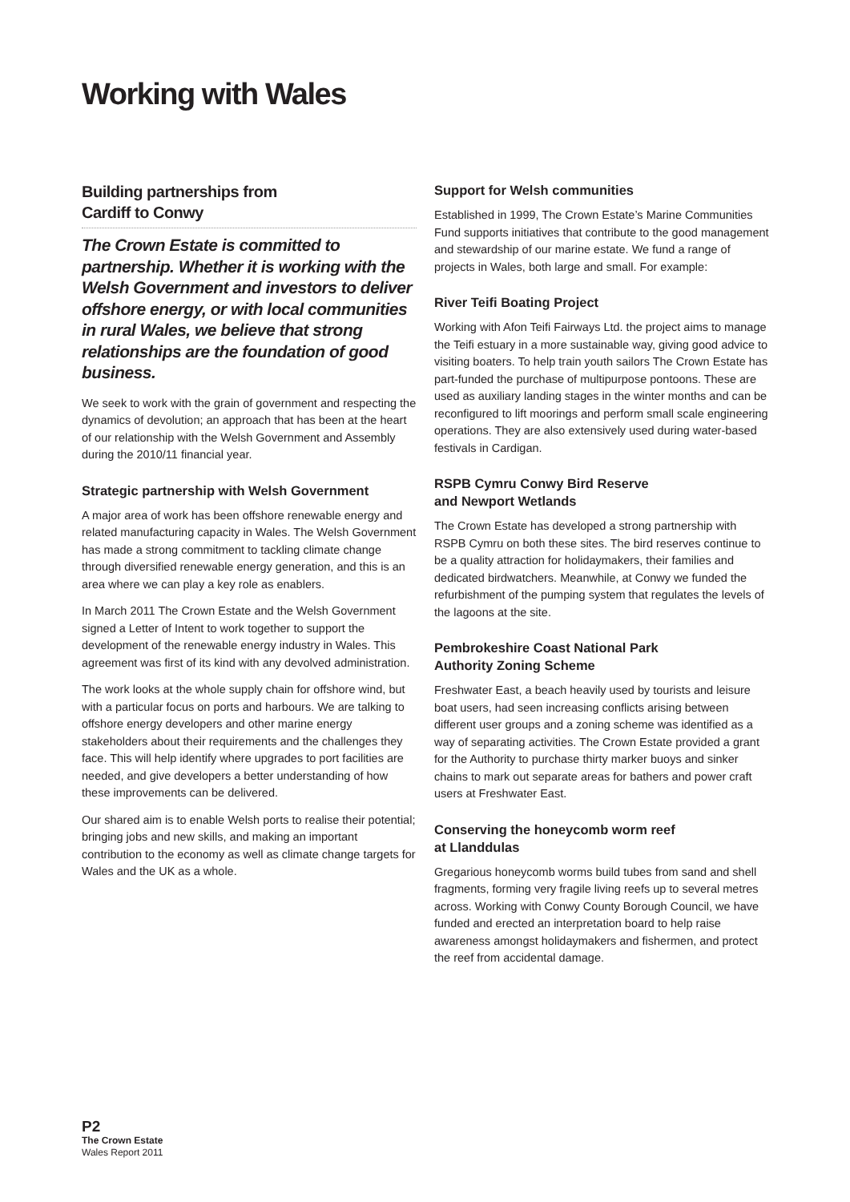Working with Wales
Building partnerships from
Cardiff to Conwy
The Crown Estate is committed to partnership. Whether it is working with the Welsh Government and investors to deliver offshore energy, or with local communities in rural Wales, we believe that strong relationships are the foundation of good business.
We seek to work with the grain of government and respecting the dynamics of devolution; an approach that has been at the heart of our relationship with the Welsh Government and Assembly during the 2010/11 financial year.
Strategic partnership with Welsh Government
A major area of work has been offshore renewable energy and related manufacturing capacity in Wales. The Welsh Government has made a strong commitment to tackling climate change through diversified renewable energy generation, and this is an area where we can play a key role as enablers.
In March 2011 The Crown Estate and the Welsh Government signed a Letter of Intent to work together to support the development of the renewable energy industry in Wales. This agreement was first of its kind with any devolved administration.
The work looks at the whole supply chain for offshore wind, but with a particular focus on ports and harbours. We are talking to offshore energy developers and other marine energy stakeholders about their requirements and the challenges they face. This will help identify where upgrades to port facilities are needed, and give developers a better understanding of how these improvements can be delivered.
Our shared aim is to enable Welsh ports to realise their potential; bringing jobs and new skills, and making an important contribution to the economy as well as climate change targets for Wales and the UK as a whole.
Support for Welsh communities
Established in 1999, The Crown Estate’s Marine Communities Fund supports initiatives that contribute to the good management and stewardship of our marine estate. We fund a range of projects in Wales, both large and small. For example:
River Teifi Boating Project
Working with Afon Teifi Fairways Ltd. the project aims to manage the Teifi estuary in a more sustainable way, giving good advice to visiting boaters. To help train youth sailors The Crown Estate has part-funded the purchase of multipurpose pontoons. These are used as auxiliary landing stages in the winter months and can be reconfigured to lift moorings and perform small scale engineering operations. They are also extensively used during water-based festivals in Cardigan.
RSPB Cymru Conwy Bird Reserve
and Newport Wetlands
The Crown Estate has developed a strong partnership with RSPB Cymru on both these sites. The bird reserves continue to be a quality attraction for holidaymakers, their families and dedicated birdwatchers. Meanwhile, at Conwy we funded the refurbishment of the pumping system that regulates the levels of the lagoons at the site.
Pembrokeshire Coast National Park
Authority Zoning Scheme
Freshwater East, a beach heavily used by tourists and leisure boat users, had seen increasing conflicts arising between different user groups and a zoning scheme was identified as a way of separating activities. The Crown Estate provided a grant for the Authority to purchase thirty marker buoys and sinker chains to mark out separate areas for bathers and power craft users at Freshwater East.
Conserving the honeycomb worm reef
at Llanddulas
Gregarious honeycomb worms build tubes from sand and shell fragments, forming very fragile living reefs up to several metres across. Working with Conwy County Borough Council, we have funded and erected an interpretation board to help raise awareness amongst holidaymakers and fishermen, and protect the reef from accidental damage.
P2
The Crown Estate
Wales Report 2011